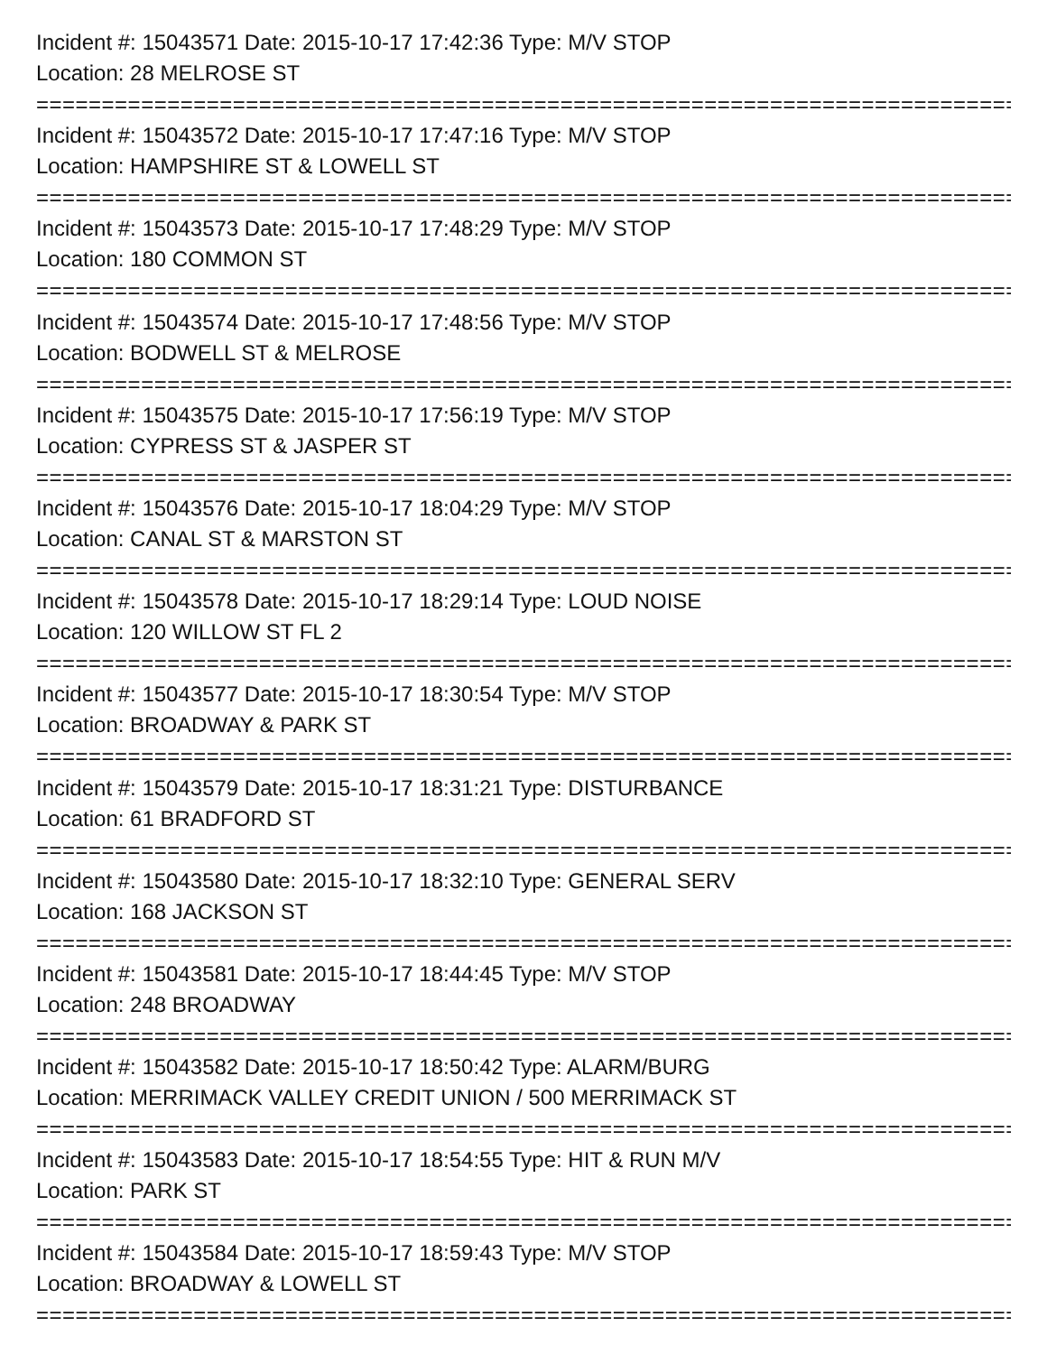Incident #: 15043571 Date: 2015-10-17 17:42:36 Type: M/V STOP
Location: 28 MELROSE ST
================================================================================
Incident #: 15043572 Date: 2015-10-17 17:47:16 Type: M/V STOP
Location: HAMPSHIRE ST & LOWELL ST
================================================================================
Incident #: 15043573 Date: 2015-10-17 17:48:29 Type: M/V STOP
Location: 180 COMMON ST
================================================================================
Incident #: 15043574 Date: 2015-10-17 17:48:56 Type: M/V STOP
Location: BODWELL ST & MELROSE
================================================================================
Incident #: 15043575 Date: 2015-10-17 17:56:19 Type: M/V STOP
Location: CYPRESS ST & JASPER ST
================================================================================
Incident #: 15043576 Date: 2015-10-17 18:04:29 Type: M/V STOP
Location: CANAL ST & MARSTON ST
================================================================================
Incident #: 15043578 Date: 2015-10-17 18:29:14 Type: LOUD NOISE
Location: 120 WILLOW ST FL 2
================================================================================
Incident #: 15043577 Date: 2015-10-17 18:30:54 Type: M/V STOP
Location: BROADWAY & PARK ST
================================================================================
Incident #: 15043579 Date: 2015-10-17 18:31:21 Type: DISTURBANCE
Location: 61 BRADFORD ST
================================================================================
Incident #: 15043580 Date: 2015-10-17 18:32:10 Type: GENERAL SERV
Location: 168 JACKSON ST
================================================================================
Incident #: 15043581 Date: 2015-10-17 18:44:45 Type: M/V STOP
Location: 248 BROADWAY
================================================================================
Incident #: 15043582 Date: 2015-10-17 18:50:42 Type: ALARM/BURG
Location: MERRIMACK VALLEY CREDIT UNION / 500 MERRIMACK ST
================================================================================
Incident #: 15043583 Date: 2015-10-17 18:54:55 Type: HIT & RUN M/V
Location: PARK ST
================================================================================
Incident #: 15043584 Date: 2015-10-17 18:59:43 Type: M/V STOP
Location: BROADWAY & LOWELL ST
================================================================================